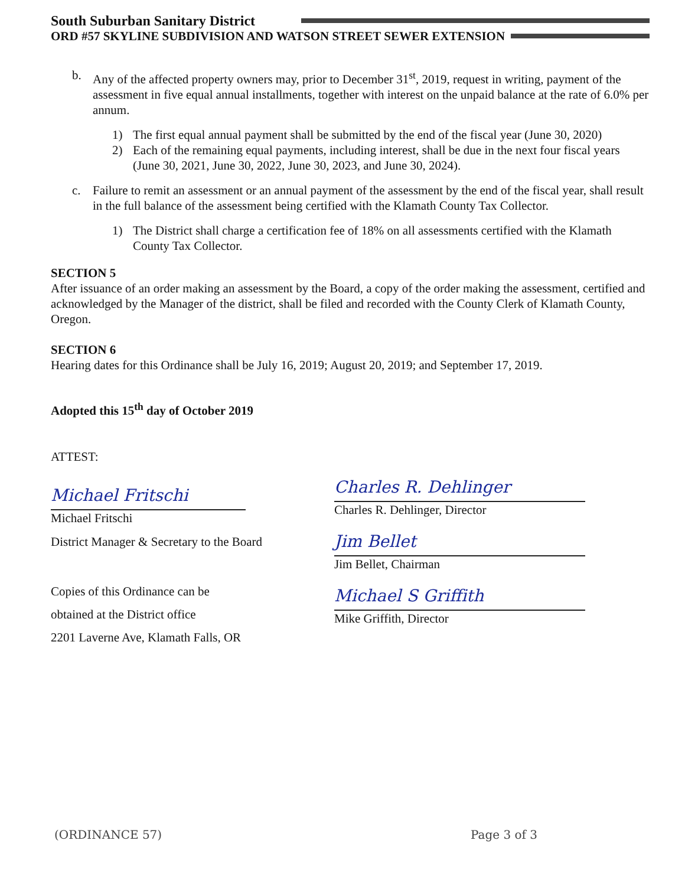South Suburban Sanitary District
ORD #57 SKYLINE SUBDIVISION AND WATSON STREET SEWER EXTENSION
b. Any of the affected property owners may, prior to December 31<sup>st</sup>, 2019, request in writing, payment of the assessment in five equal annual installments, together with interest on the unpaid balance at the rate of 6.0% per annum.
1) The first equal annual payment shall be submitted by the end of the fiscal year (June 30, 2020)
2) Each of the remaining equal payments, including interest, shall be due in the next four fiscal years (June 30, 2021, June 30, 2022, June 30, 2023, and June 30, 2024).
c. Failure to remit an assessment or an annual payment of the assessment by the end of the fiscal year, shall result in the full balance of the assessment being certified with the Klamath County Tax Collector.
1) The District shall charge a certification fee of 18% on all assessments certified with the Klamath County Tax Collector.
SECTION 5
After issuance of an order making an assessment by the Board, a copy of the order making the assessment, certified and acknowledged by the Manager of the district, shall be filed and recorded with the County Clerk of Klamath County, Oregon.
SECTION 6
Hearing dates for this Ordinance shall be July 16, 2019; August 20, 2019; and September 17, 2019.
Adopted this 15<sup>th</sup> day of October 2019
ATTEST:
Michael Fritschi
Michael Fritschi
District Manager & Secretary to the Board
Copies of this Ordinance can be
obtained at the District office
2201 Laverne Ave, Klamath Falls, OR
Charles R. Dehlinger
Charles R. Dehlinger, Director
Jim Bellet
Jim Bellet, Chairman
Michael S Griffith
Mike Griffith, Director
(ORDINANCE 57) Page 3 of 3